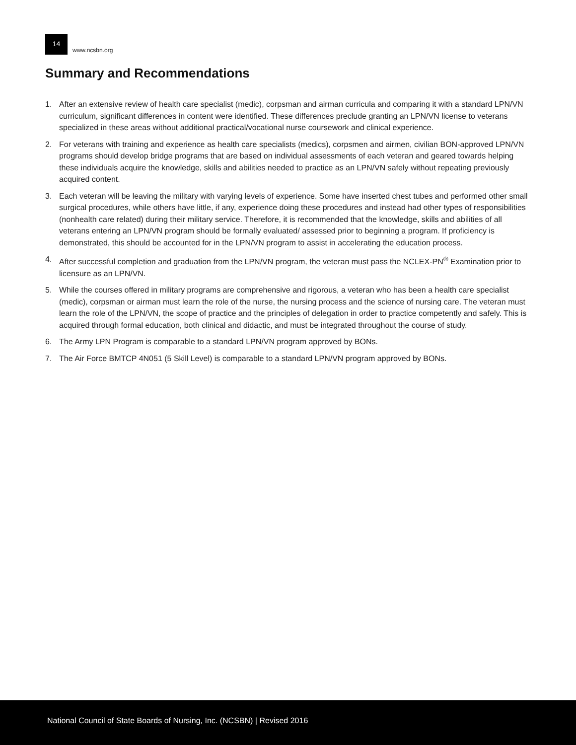14
www.ncsbn.org
Summary and Recommendations
1. After an extensive review of health care specialist (medic), corpsman and airman curricula and comparing it with a standard LPN/VN curriculum, significant differences in content were identified. These differences preclude granting an LPN/VN license to veterans specialized in these areas without additional practical/vocational nurse coursework and clinical experience.
2. For veterans with training and experience as health care specialists (medics), corpsmen and airmen, civilian BON-approved LPN/VN programs should develop bridge programs that are based on individual assessments of each veteran and geared towards helping these individuals acquire the knowledge, skills and abilities needed to practice as an LPN/VN safely without repeating previously acquired content.
3. Each veteran will be leaving the military with varying levels of experience. Some have inserted chest tubes and performed other small surgical procedures, while others have little, if any, experience doing these procedures and instead had other types of responsibilities (nonhealth care related) during their military service. Therefore, it is recommended that the knowledge, skills and abilities of all veterans entering an LPN/VN program should be formally evaluated/ assessed prior to beginning a program. If proficiency is demonstrated, this should be accounted for in the LPN/VN program to assist in accelerating the education process.
4. After successful completion and graduation from the LPN/VN program, the veteran must pass the NCLEX-PN<sup>®</sup> Examination prior to licensure as an LPN/VN.
5. While the courses offered in military programs are comprehensive and rigorous, a veteran who has been a health care specialist (medic), corpsman or airman must learn the role of the nurse, the nursing process and the science of nursing care. The veteran must learn the role of the LPN/VN, the scope of practice and the principles of delegation in order to practice competently and safely. This is acquired through formal education, both clinical and didactic, and must be integrated throughout the course of study.
6. The Army LPN Program is comparable to a standard LPN/VN program approved by BONs.
7. The Air Force BMTCP 4N051 (5 Skill Level) is comparable to a standard LPN/VN program approved by BONs.
National Council of State Boards of Nursing, Inc. (NCSBN) | Revised 2016